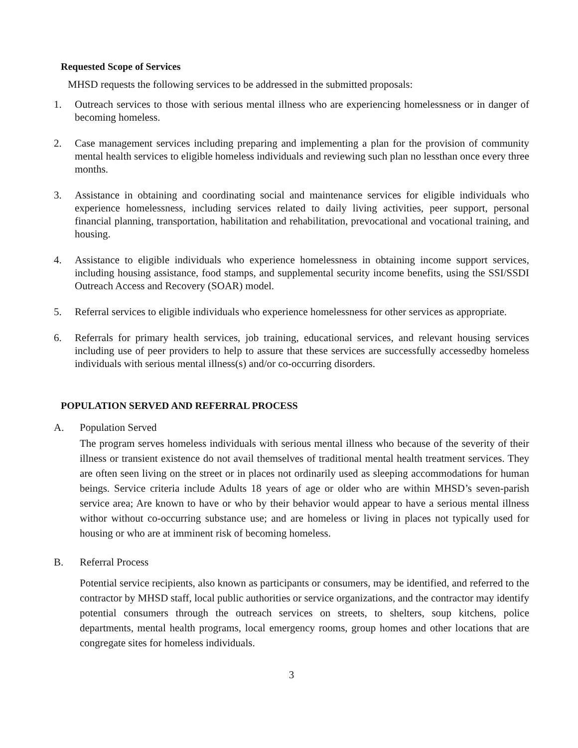Requested Scope of Services
MHSD requests the following services to be addressed in the submitted proposals:
1. Outreach services to those with serious mental illness who are experiencing homelessness or in danger of becoming homeless.
2. Case management services including preparing and implementing a plan for the provision of community mental health services to eligible homeless individuals and reviewing such plan no lessthan once every three months.
3. Assistance in obtaining and coordinating social and maintenance services for eligible individuals who experience homelessness, including services related to daily living activities, peer support, personal financial planning, transportation, habilitation and rehabilitation, prevocational and vocational training, and housing.
4. Assistance to eligible individuals who experience homelessness in obtaining income support services, including housing assistance, food stamps, and supplemental security income benefits, using the SSI/SSDI Outreach Access and Recovery (SOAR) model.
5. Referral services to eligible individuals who experience homelessness for other services as appropriate.
6. Referrals for primary health services, job training, educational services, and relevant housing services including use of peer providers to help to assure that these services are successfully accessedby homeless individuals with serious mental illness(s) and/or co-occurring disorders.
POPULATION SERVED AND REFERRAL PROCESS
A. Population Served
The program serves homeless individuals with serious mental illness who because of the severity of their illness or transient existence do not avail themselves of traditional mental health treatment services. They are often seen living on the street or in places not ordinarily used as sleeping accommodations for human beings. Service criteria include Adults 18 years of age or older who are within MHSD’s seven-parish service area; Are known to have or who by their behavior would appear to have a serious mental illness withor without co-occurring substance use; and are homeless or living in places not typically used for housing or who are at imminent risk of becoming homeless.
B. Referral Process
Potential service recipients, also known as participants or consumers, may be identified, and referred to the contractor by MHSD staff, local public authorities or service organizations, and the contractor may identify potential consumers through the outreach services on streets, to shelters, soup kitchens, police departments, mental health programs, local emergency rooms, group homes and other locations that are congregate sites for homeless individuals.
3